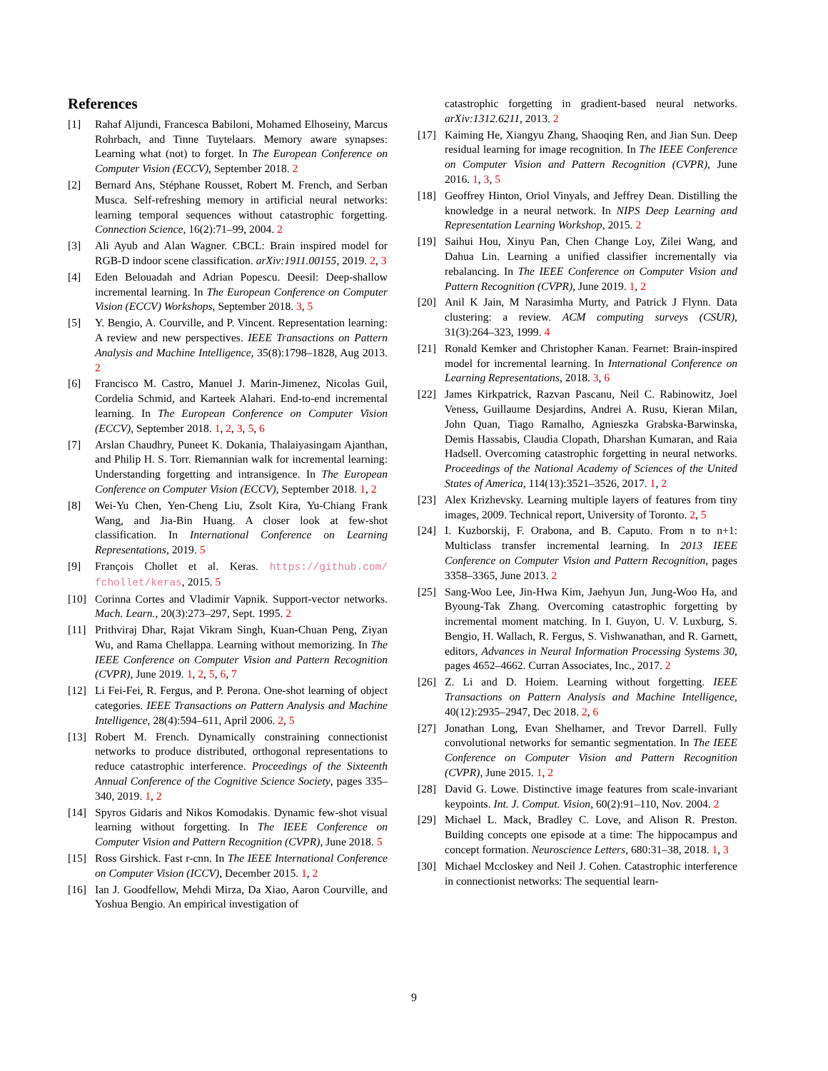References
[1] Rahaf Aljundi, Francesca Babiloni, Mohamed Elhoseiny, Marcus Rohrbach, and Tinne Tuytelaars. Memory aware synapses: Learning what (not) to forget. In The European Conference on Computer Vision (ECCV), September 2018. 2
[2] Bernard Ans, Stéphane Rousset, Robert M. French, and Serban Musca. Self-refreshing memory in artificial neural networks: learning temporal sequences without catastrophic forgetting. Connection Science, 16(2):71–99, 2004. 2
[3] Ali Ayub and Alan Wagner. CBCL: Brain inspired model for RGB-D indoor scene classification. arXiv:1911.00155, 2019. 2, 3
[4] Eden Belouadah and Adrian Popescu. Deesil: Deep-shallow incremental learning. In The European Conference on Computer Vision (ECCV) Workshops, September 2018. 3, 5
[5] Y. Bengio, A. Courville, and P. Vincent. Representation learning: A review and new perspectives. IEEE Transactions on Pattern Analysis and Machine Intelligence, 35(8):1798–1828, Aug 2013. 2
[6] Francisco M. Castro, Manuel J. Marin-Jimenez, Nicolas Guil, Cordelia Schmid, and Karteek Alahari. End-to-end incremental learning. In The European Conference on Computer Vision (ECCV), September 2018. 1, 2, 3, 5, 6
[7] Arslan Chaudhry, Puneet K. Dokania, Thalaiyasingam Ajanthan, and Philip H. S. Torr. Riemannian walk for incremental learning: Understanding forgetting and intransigence. In The European Conference on Computer Vision (ECCV), September 2018. 1, 2
[8] Wei-Yu Chen, Yen-Cheng Liu, Zsolt Kira, Yu-Chiang Frank Wang, and Jia-Bin Huang. A closer look at few-shot classification. In International Conference on Learning Representations, 2019. 5
[9] François Chollet et al. Keras. https://github.com/ fchollet/keras, 2015. 5
[10] Corinna Cortes and Vladimir Vapnik. Support-vector networks. Mach. Learn., 20(3):273–297, Sept. 1995. 2
[11] Prithviraj Dhar, Rajat Vikram Singh, Kuan-Chuan Peng, Ziyan Wu, and Rama Chellappa. Learning without memorizing. In The IEEE Conference on Computer Vision and Pattern Recognition (CVPR), June 2019. 1, 2, 5, 6, 7
[12] Li Fei-Fei, R. Fergus, and P. Perona. One-shot learning of object categories. IEEE Transactions on Pattern Analysis and Machine Intelligence, 28(4):594–611, April 2006. 2, 5
[13] Robert M. French. Dynamically constraining connectionist networks to produce distributed, orthogonal representations to reduce catastrophic interference. Proceedings of the Sixteenth Annual Conference of the Cognitive Science Society, pages 335–340, 2019. 1, 2
[14] Spyros Gidaris and Nikos Komodakis. Dynamic few-shot visual learning without forgetting. In The IEEE Conference on Computer Vision and Pattern Recognition (CVPR), June 2018. 5
[15] Ross Girshick. Fast r-cnn. In The IEEE International Conference on Computer Vision (ICCV), December 2015. 1, 2
[16] Ian J. Goodfellow, Mehdi Mirza, Da Xiao, Aaron Courville, and Yoshua Bengio. An empirical investigation of
catastrophic forgetting in gradient-based neural networks. arXiv:1312.6211, 2013. 2
[17] Kaiming He, Xiangyu Zhang, Shaoqing Ren, and Jian Sun. Deep residual learning for image recognition. In The IEEE Conference on Computer Vision and Pattern Recognition (CVPR), June 2016. 1, 3, 5
[18] Geoffrey Hinton, Oriol Vinyals, and Jeffrey Dean. Distilling the knowledge in a neural network. In NIPS Deep Learning and Representation Learning Workshop, 2015. 2
[19] Saihui Hou, Xinyu Pan, Chen Change Loy, Zilei Wang, and Dahua Lin. Learning a unified classifier incrementally via rebalancing. In The IEEE Conference on Computer Vision and Pattern Recognition (CVPR), June 2019. 1, 2
[20] Anil K Jain, M Narasimha Murty, and Patrick J Flynn. Data clustering: a review. ACM computing surveys (CSUR), 31(3):264–323, 1999. 4
[21] Ronald Kemker and Christopher Kanan. Fearnet: Brain-inspired model for incremental learning. In International Conference on Learning Representations, 2018. 3, 6
[22] James Kirkpatrick, Razvan Pascanu, Neil C. Rabinowitz, Joel Veness, Guillaume Desjardins, Andrei A. Rusu, Kieran Milan, John Quan, Tiago Ramalho, Agnieszka Grabska-Barwinska, Demis Hassabis, Claudia Clopath, Dharshan Kumaran, and Raia Hadsell. Overcoming catastrophic forgetting in neural networks. Proceedings of the National Academy of Sciences of the United States of America, 114(13):3521–3526, 2017. 1, 2
[23] Alex Krizhevsky. Learning multiple layers of features from tiny images, 2009. Technical report, University of Toronto. 2, 5
[24] I. Kuzborskij, F. Orabona, and B. Caputo. From n to n+1: Multiclass transfer incremental learning. In 2013 IEEE Conference on Computer Vision and Pattern Recognition, pages 3358–3365, June 2013. 2
[25] Sang-Woo Lee, Jin-Hwa Kim, Jaehyun Jun, Jung-Woo Ha, and Byoung-Tak Zhang. Overcoming catastrophic forgetting by incremental moment matching. In I. Guyon, U. V. Luxburg, S. Bengio, H. Wallach, R. Fergus, S. Vishwanathan, and R. Garnett, editors, Advances in Neural Information Processing Systems 30, pages 4652–4662. Curran Associates, Inc., 2017. 2
[26] Z. Li and D. Hoiem. Learning without forgetting. IEEE Transactions on Pattern Analysis and Machine Intelligence, 40(12):2935–2947, Dec 2018. 2, 6
[27] Jonathan Long, Evan Shelhamer, and Trevor Darrell. Fully convolutional networks for semantic segmentation. In The IEEE Conference on Computer Vision and Pattern Recognition (CVPR), June 2015. 1, 2
[28] David G. Lowe. Distinctive image features from scale-invariant keypoints. Int. J. Comput. Vision, 60(2):91–110, Nov. 2004. 2
[29] Michael L. Mack, Bradley C. Love, and Alison R. Preston. Building concepts one episode at a time: The hippocampus and concept formation. Neuroscience Letters, 680:31–38, 2018. 1, 3
[30] Michael Mccloskey and Neil J. Cohen. Catastrophic interference in connectionist networks: The sequential learn-
9